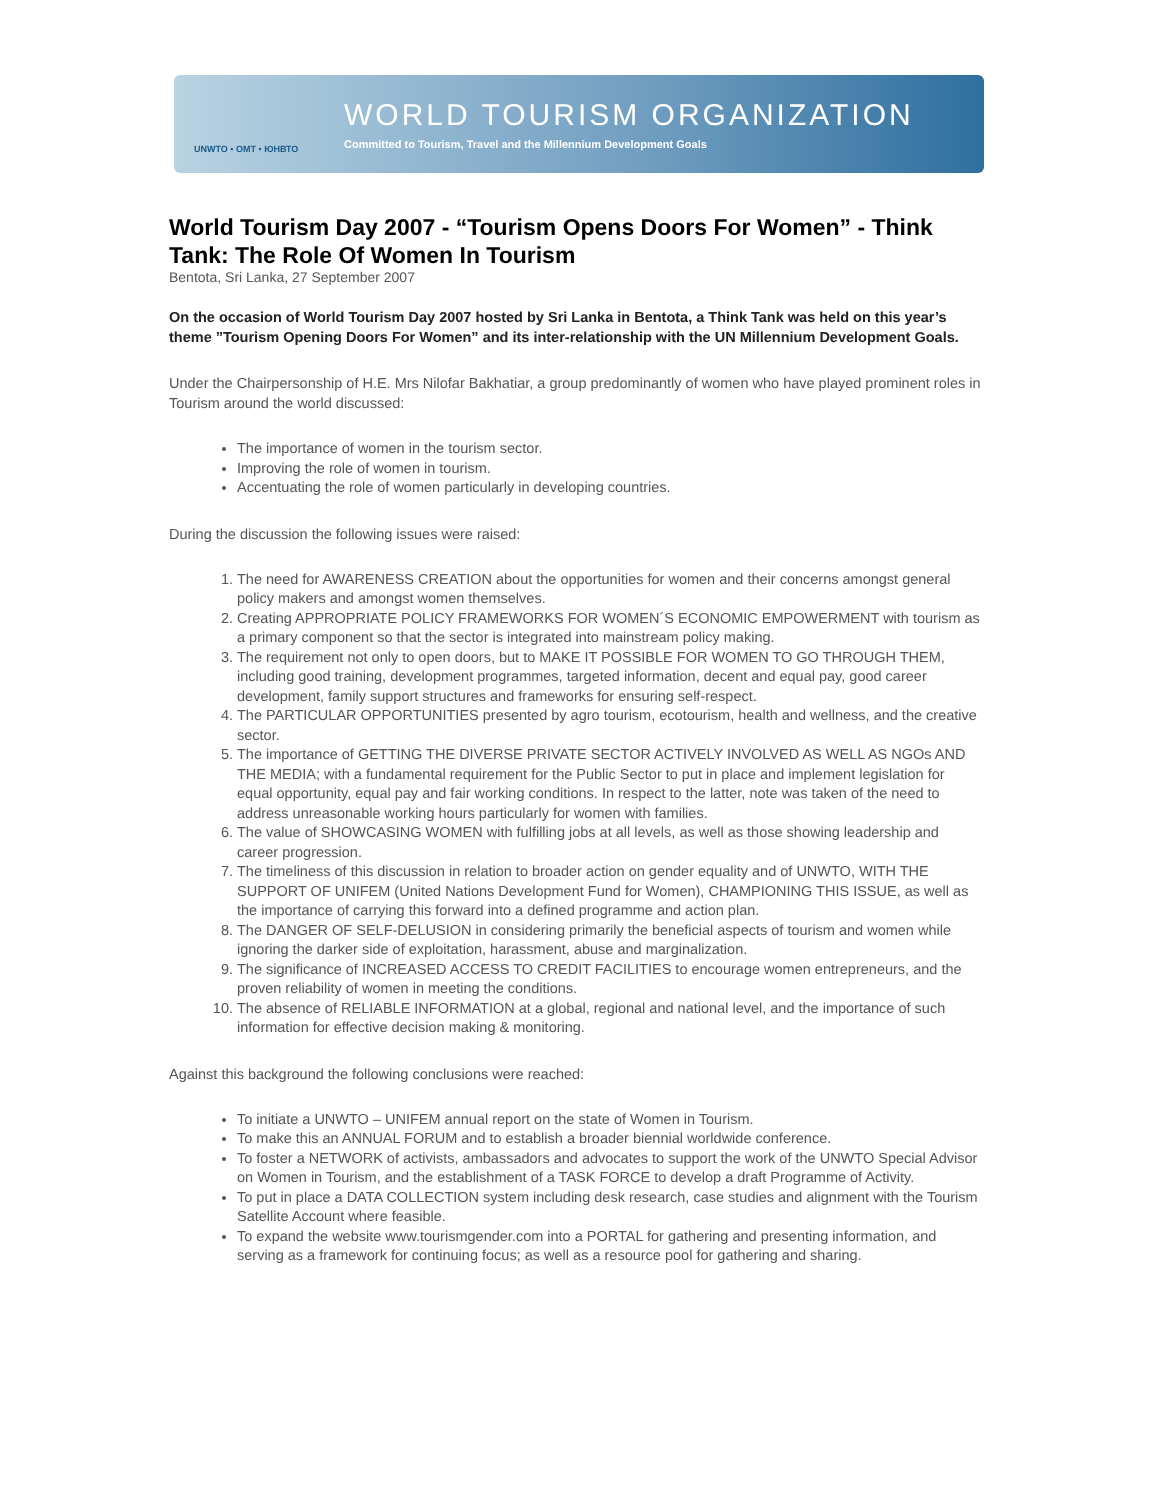UNWTO • OMT • ЮНВТО
WORLD TOURISM ORGANIZATION
Committed to Tourism, Travel and the Millennium Development Goals
World Tourism Day 2007 - “Tourism Opens Doors For Women” - Think Tank: The Role Of Women In Tourism
Bentota, Sri Lanka, 27 September 2007
On the occasion of World Tourism Day 2007 hosted by Sri Lanka in Bentota, a Think Tank was held on this year’s theme ”Tourism Opening Doors For Women” and its inter-relationship with the UN Millennium Development Goals.
Under the Chairpersonship of H.E. Mrs Nilofar Bakhatiar, a group predominantly of women who have played prominent roles in Tourism around the world discussed:
The importance of women in the tourism sector.
Improving the role of women in tourism.
Accentuating the role of women particularly in developing countries.
During the discussion the following issues were raised:
1. The need for AWARENESS CREATION about the opportunities for women and their concerns amongst general policy makers and amongst women themselves.
2. Creating APPROPRIATE POLICY FRAMEWORKS FOR WOMEN´S ECONOMIC EMPOWERMENT with tourism as a primary component so that the sector is integrated into mainstream policy making.
3. The requirement not only to open doors, but to MAKE IT POSSIBLE FOR WOMEN TO GO THROUGH THEM, including good training, development programmes, targeted information, decent and equal pay, good career development, family support structures and frameworks for ensuring self-respect.
4. The PARTICULAR OPPORTUNITIES presented by agro tourism, ecotourism, health and wellness, and the creative sector.
5. The importance of GETTING THE DIVERSE PRIVATE SECTOR ACTIVELY INVOLVED AS WELL AS NGOs AND THE MEDIA; with a fundamental requirement for the Public Sector to put in place and implement legislation for equal opportunity, equal pay and fair working conditions. In respect to the latter, note was taken of the need to address unreasonable working hours particularly for women with families.
6. The value of SHOWCASING WOMEN with fulfilling jobs at all levels, as well as those showing leadership and career progression.
7. The timeliness of this discussion in relation to broader action on gender equality and of UNWTO, WITH THE SUPPORT OF UNIFEM (United Nations Development Fund for Women), CHAMPIONING THIS ISSUE, as well as the importance of carrying this forward into a defined programme and action plan.
8. The DANGER OF SELF-DELUSION in considering primarily the beneficial aspects of tourism and women while ignoring the darker side of exploitation, harassment, abuse and marginalization.
9. The significance of INCREASED ACCESS TO CREDIT FACILITIES to encourage women entrepreneurs, and the proven reliability of women in meeting the conditions.
10. The absence of RELIABLE INFORMATION at a global, regional and national level, and the importance of such information for effective decision making & monitoring.
Against this background the following conclusions were reached:
To initiate a UNWTO – UNIFEM annual report on the state of Women in Tourism.
To make this an ANNUAL FORUM and to establish a broader biennial worldwide conference.
To foster a NETWORK of activists, ambassadors and advocates to support the work of the UNWTO Special Advisor on Women in Tourism, and the establishment of a TASK FORCE to develop a draft Programme of Activity.
To put in place a DATA COLLECTION system including desk research, case studies and alignment with the Tourism Satellite Account where feasible.
To expand the website www.tourismgender.com into a PORTAL for gathering and presenting information, and serving as a framework for continuing focus; as well as a resource pool for gathering and sharing.